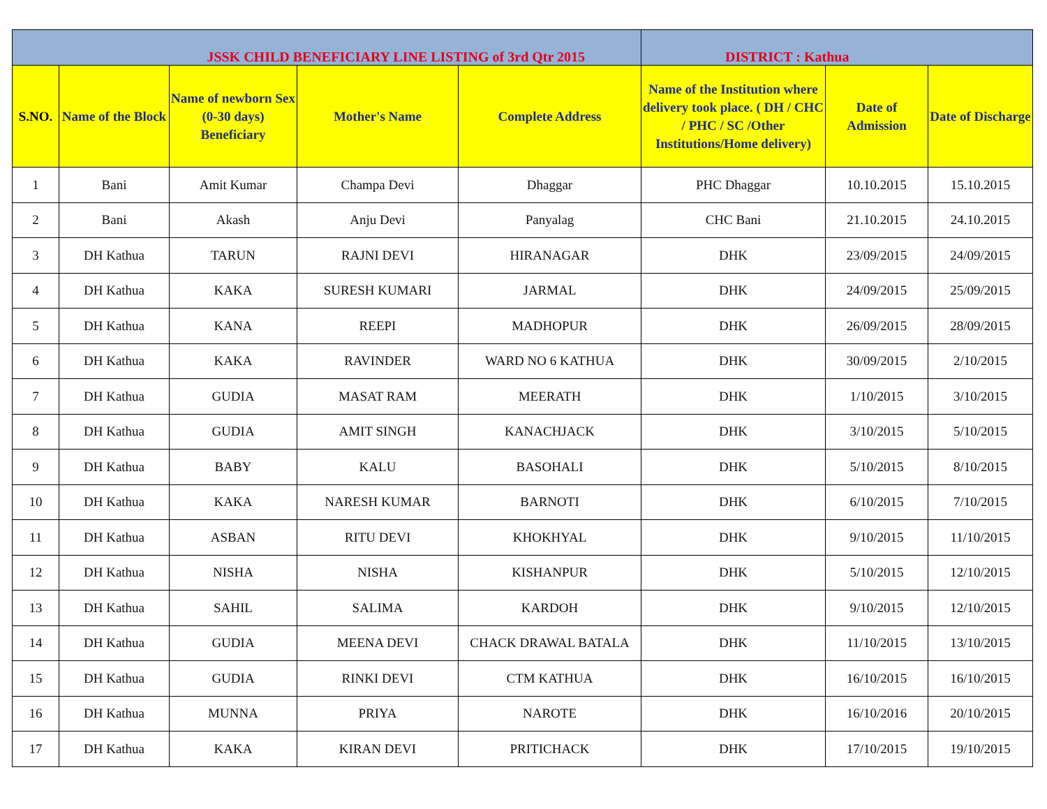| JSSK CHILD BENEFICIARY LINE LISTING of 3rd Qtr 2015 | | | | | DISTRICT : Kathua | | |
| --- | --- | --- | --- | --- | --- | --- | --- |
| S.NO. | Name of the Block | Name of newborn Sex (0-30 days) Beneficiary | Mother's Name | Complete Address | Name of the Institution where delivery took place. ( DH / CHC / PHC / SC /Other Institutions/Home delivery) | Date of Admission | Date of Discharge |
| 1 | Bani | Amit Kumar | Champa Devi | Dhaggar | PHC Dhaggar | 10.10.2015 | 15.10.2015 |
| 2 | Bani | Akash | Anju Devi | Panyalag | CHC Bani | 21.10.2015 | 24.10.2015 |
| 3 | DH Kathua | TARUN | RAJNI DEVI | HIRANAGAR | DHK | 23/09/2015 | 24/09/2015 |
| 4 | DH Kathua | KAKA | SURESH KUMARI | JARMAL | DHK | 24/09/2015 | 25/09/2015 |
| 5 | DH Kathua | KANA | REEPI | MADHOPUR | DHK | 26/09/2015 | 28/09/2015 |
| 6 | DH Kathua | KAKA | RAVINDER | WARD NO 6 KATHUA | DHK | 30/09/2015 | 2/10/2015 |
| 7 | DH Kathua | GUDIA | MASAT RAM | MEERATH | DHK | 1/10/2015 | 3/10/2015 |
| 8 | DH Kathua | GUDIA | AMIT SINGH | KANACHJACK | DHK | 3/10/2015 | 5/10/2015 |
| 9 | DH Kathua | BABY | KALU | BASOHALI | DHK | 5/10/2015 | 8/10/2015 |
| 10 | DH Kathua | KAKA | NARESH KUMAR | BARNOTI | DHK | 6/10/2015 | 7/10/2015 |
| 11 | DH Kathua | ASBAN | RITU DEVI | KHOKHYAL | DHK | 9/10/2015 | 11/10/2015 |
| 12 | DH Kathua | NISHA | NISHA | KISHANPUR | DHK | 5/10/2015 | 12/10/2015 |
| 13 | DH Kathua | SAHIL | SALIMA | KARDOH | DHK | 9/10/2015 | 12/10/2015 |
| 14 | DH Kathua | GUDIA | MEENA DEVI | CHACK DRAWAL BATALA | DHK | 11/10/2015 | 13/10/2015 |
| 15 | DH Kathua | GUDIA | RINKI DEVI | CTM KATHUA | DHK | 16/10/2015 | 16/10/2015 |
| 16 | DH Kathua | MUNNA | PRIYA | NAROTE | DHK | 16/10/2016 | 20/10/2015 |
| 17 | DH Kathua | KAKA | KIRAN DEVI | PRITICHACK | DHK | 17/10/2015 | 19/10/2015 |